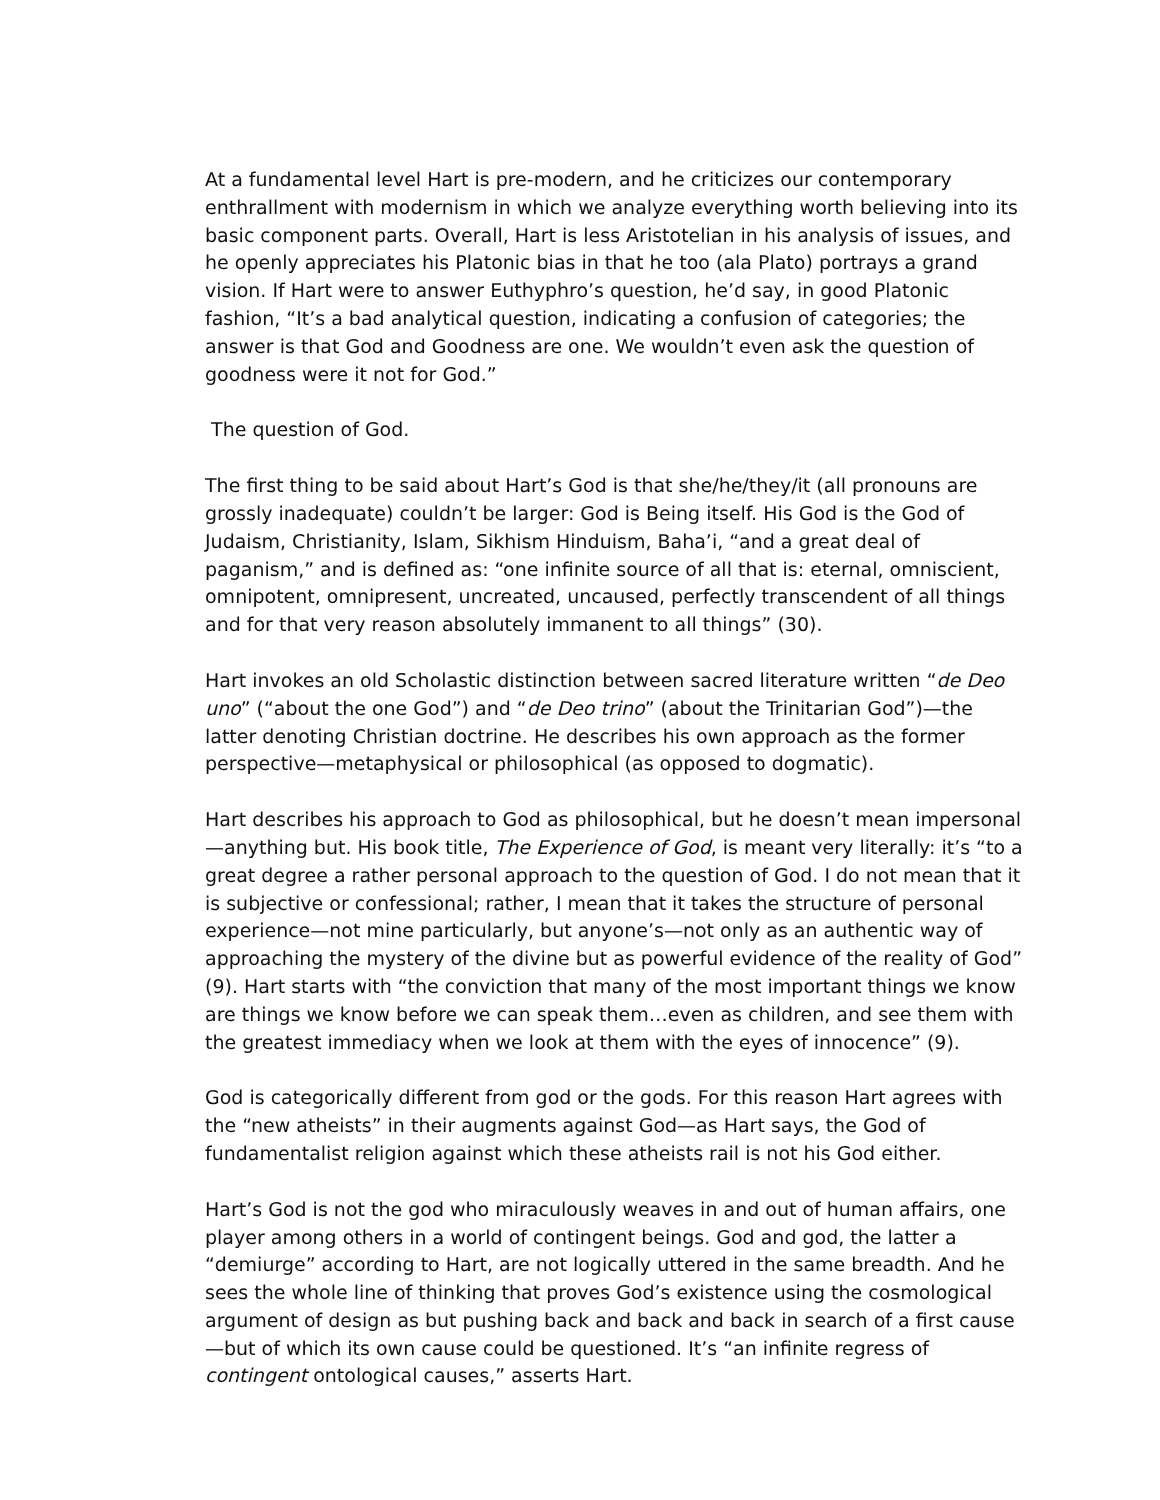At a fundamental level Hart is pre-modern, and he criticizes our contemporary enthrallment with modernism in which we analyze everything worth believing into its basic component parts. Overall, Hart is less Aristotelian in his analysis of issues, and he openly appreciates his Platonic bias in that he too (ala Plato) portrays a grand vision. If Hart were to answer Euthyphro’s question, he’d say, in good Platonic fashion, “It’s a bad analytical question, indicating a confusion of categories; the answer is that God and Goodness are one. We wouldn’t even ask the question of goodness were it not for God.”
The question of God.
The first thing to be said about Hart’s God is that she/he/they/it (all pronouns are grossly inadequate) couldn’t be larger: God is Being itself. His God is the God of Judaism, Christianity, Islam, Sikhism Hinduism, Baha’i, “and a great deal of paganism,” and is defined as: “one infinite source of all that is: eternal, omniscient, omnipotent, omnipresent, uncreated, uncaused, perfectly transcendent of all things and for that very reason absolutely immanent to all things” (30).
Hart invokes an old Scholastic distinction between sacred literature written “de Deo uno” (“about the one God”) and “de Deo trino” (about the Trinitarian God”)—the latter denoting Christian doctrine. He describes his own approach as the former perspective—metaphysical or philosophical (as opposed to dogmatic).
Hart describes his approach to God as philosophical, but he doesn’t mean impersonal—anything but. His book title, The Experience of God, is meant very literally: it’s “to a great degree a rather personal approach to the question of God. I do not mean that it is subjective or confessional; rather, I mean that it takes the structure of personal experience—not mine particularly, but anyone’s—not only as an authentic way of approaching the mystery of the divine but as powerful evidence of the reality of God” (9). Hart starts with “the conviction that many of the most important things we know are things we know before we can speak them…even as children, and see them with the greatest immediacy when we look at them with the eyes of innocence” (9).
God is categorically different from god or the gods. For this reason Hart agrees with the “new atheists” in their augments against God—as Hart says, the God of fundamentalist religion against which these atheists rail is not his God either.
Hart’s God is not the god who miraculously weaves in and out of human affairs, one player among others in a world of contingent beings. God and god, the latter a “demiurge” according to Hart, are not logically uttered in the same breadth. And he sees the whole line of thinking that proves God’s existence using the cosmological argument of design as but pushing back and back and back in search of a first cause—but of which its own cause could be questioned. It’s “an infinite regress of contingent ontological causes,” asserts Hart.